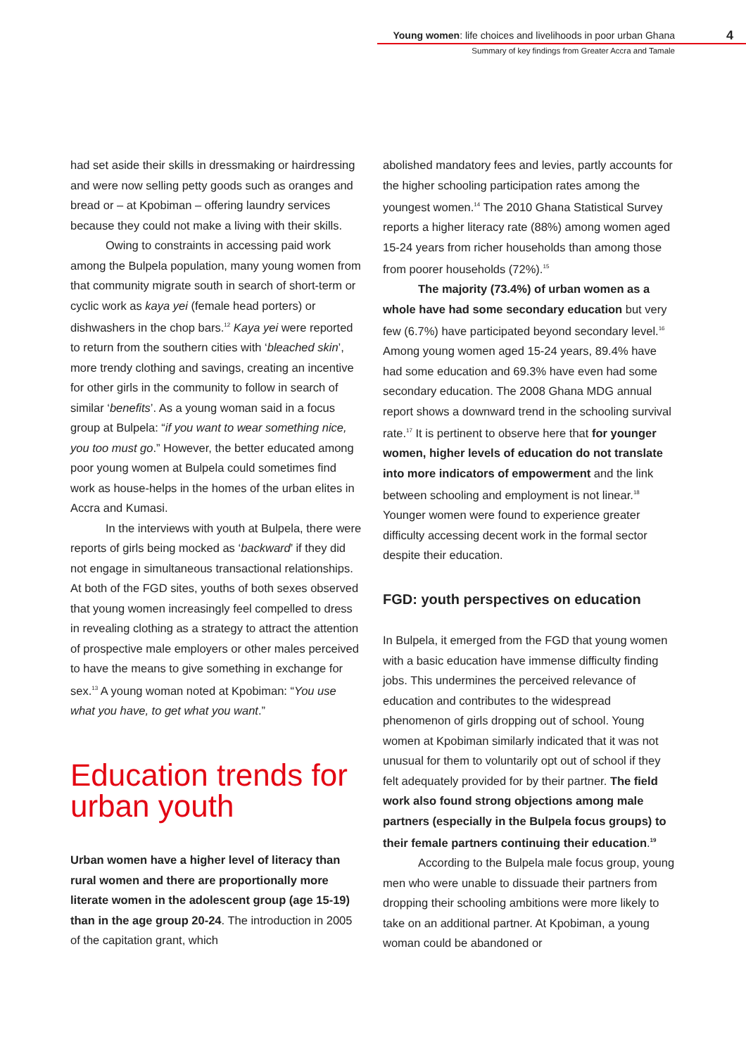Young women: life choices and livelihoods in poor urban Ghana
Summary of key findings from Greater Accra and Tamale
4
had set aside their skills in dressmaking or hairdressing and were now selling petty goods such as oranges and bread or – at Kpobiman – offering laundry services because they could not make a living with their skills.
Owing to constraints in accessing paid work among the Bulpela population, many young women from that community migrate south in search of short-term or cyclic work as kaya yei (female head porters) or dishwashers in the chop bars.<sup>12</sup> Kaya yei were reported to return from the southern cities with ‘bleached skin’, more trendy clothing and savings, creating an incentive for other girls in the community to follow in search of similar ‘benefits’. As a young woman said in a focus group at Bulpela: “if you want to wear something nice, you too must go.” However, the better educated among poor young women at Bulpela could sometimes find work as house-helps in the homes of the urban elites in Accra and Kumasi.
In the interviews with youth at Bulpela, there were reports of girls being mocked as ‘backward’ if they did not engage in simultaneous transactional relationships. At both of the FGD sites, youths of both sexes observed that young women increasingly feel compelled to dress in revealing clothing as a strategy to attract the attention of prospective male employers or other males perceived to have the means to give something in exchange for sex.<sup>13</sup> A young woman noted at Kpobiman: “You use what you have, to get what you want.”
Education trends for urban youth
Urban women have a higher level of literacy than rural women and there are proportionally more literate women in the adolescent group (age 15-19) than in the age group 20-24. The introduction in 2005 of the capitation grant, which
abolished mandatory fees and levies, partly accounts for the higher schooling participation rates among the youngest women.<sup>14</sup> The 2010 Ghana Statistical Survey reports a higher literacy rate (88%) among women aged 15-24 years from richer households than among those from poorer households (72%).<sup>15</sup>
The majority (73.4%) of urban women as a whole have had some secondary education but very few (6.7%) have participated beyond secondary level.<sup>16</sup> Among young women aged 15-24 years, 89.4% have had some education and 69.3% have even had some secondary education. The 2008 Ghana MDG annual report shows a downward trend in the schooling survival rate.<sup>17</sup> It is pertinent to observe here that for younger women, higher levels of education do not translate into more indicators of empowerment and the link between schooling and employment is not linear.<sup>18</sup> Younger women were found to experience greater difficulty accessing decent work in the formal sector despite their education.
FGD: youth perspectives on education
In Bulpela, it emerged from the FGD that young women with a basic education have immense difficulty finding jobs. This undermines the perceived relevance of education and contributes to the widespread phenomenon of girls dropping out of school. Young women at Kpobiman similarly indicated that it was not unusual for them to voluntarily opt out of school if they felt adequately provided for by their partner. The field work also found strong objections among male partners (especially in the Bulpela focus groups) to their female partners continuing their education.<sup>19</sup>
According to the Bulpela male focus group, young men who were unable to dissuade their partners from dropping their schooling ambitions were more likely to take on an additional partner. At Kpobiman, a young woman could be abandoned or